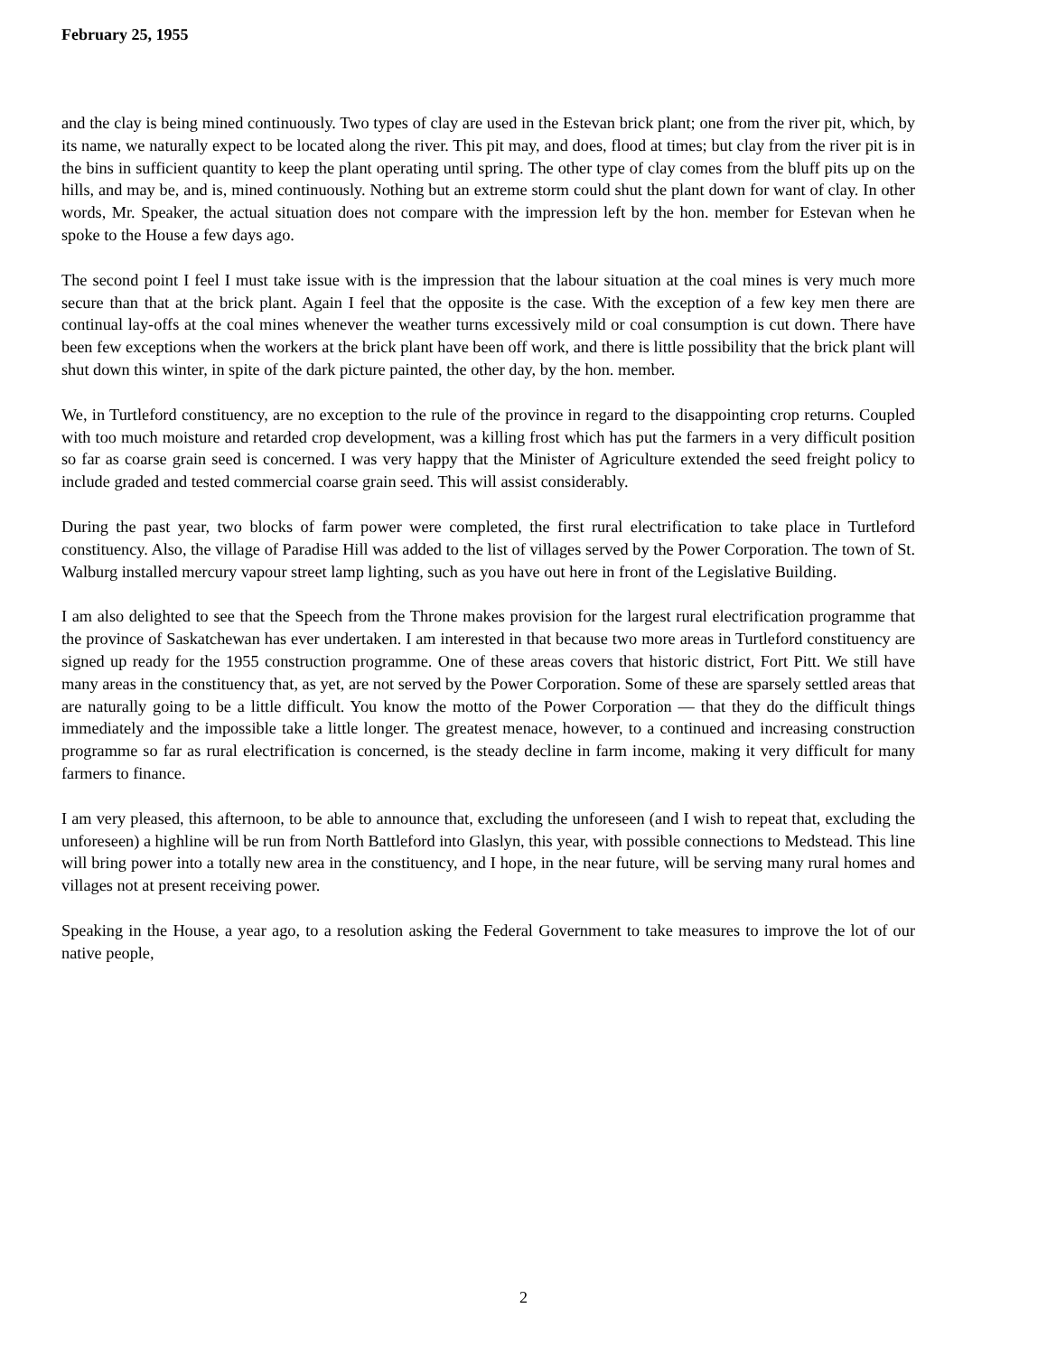February 25, 1955
and the clay is being mined continuously. Two types of clay are used in the Estevan brick plant; one from the river pit, which, by its name, we naturally expect to be located along the river. This pit may, and does, flood at times; but clay from the river pit is in the bins in sufficient quantity to keep the plant operating until spring. The other type of clay comes from the bluff pits up on the hills, and may be, and is, mined continuously. Nothing but an extreme storm could shut the plant down for want of clay. In other words, Mr. Speaker, the actual situation does not compare with the impression left by the hon. member for Estevan when he spoke to the House a few days ago.
The second point I feel I must take issue with is the impression that the labour situation at the coal mines is very much more secure than that at the brick plant. Again I feel that the opposite is the case. With the exception of a few key men there are continual lay-offs at the coal mines whenever the weather turns excessively mild or coal consumption is cut down. There have been few exceptions when the workers at the brick plant have been off work, and there is little possibility that the brick plant will shut down this winter, in spite of the dark picture painted, the other day, by the hon. member.
We, in Turtleford constituency, are no exception to the rule of the province in regard to the disappointing crop returns. Coupled with too much moisture and retarded crop development, was a killing frost which has put the farmers in a very difficult position so far as coarse grain seed is concerned. I was very happy that the Minister of Agriculture extended the seed freight policy to include graded and tested commercial coarse grain seed. This will assist considerably.
During the past year, two blocks of farm power were completed, the first rural electrification to take place in Turtleford constituency. Also, the village of Paradise Hill was added to the list of villages served by the Power Corporation. The town of St. Walburg installed mercury vapour street lamp lighting, such as you have out here in front of the Legislative Building.
I am also delighted to see that the Speech from the Throne makes provision for the largest rural electrification programme that the province of Saskatchewan has ever undertaken. I am interested in that because two more areas in Turtleford constituency are signed up ready for the 1955 construction programme. One of these areas covers that historic district, Fort Pitt. We still have many areas in the constituency that, as yet, are not served by the Power Corporation. Some of these are sparsely settled areas that are naturally going to be a little difficult. You know the motto of the Power Corporation — that they do the difficult things immediately and the impossible take a little longer. The greatest menace, however, to a continued and increasing construction programme so far as rural electrification is concerned, is the steady decline in farm income, making it very difficult for many farmers to finance.
I am very pleased, this afternoon, to be able to announce that, excluding the unforeseen (and I wish to repeat that, excluding the unforeseen) a highline will be run from North Battleford into Glaslyn, this year, with possible connections to Medstead. This line will bring power into a totally new area in the constituency, and I hope, in the near future, will be serving many rural homes and villages not at present receiving power.
Speaking in the House, a year ago, to a resolution asking the Federal Government to take measures to improve the lot of our native people,
2